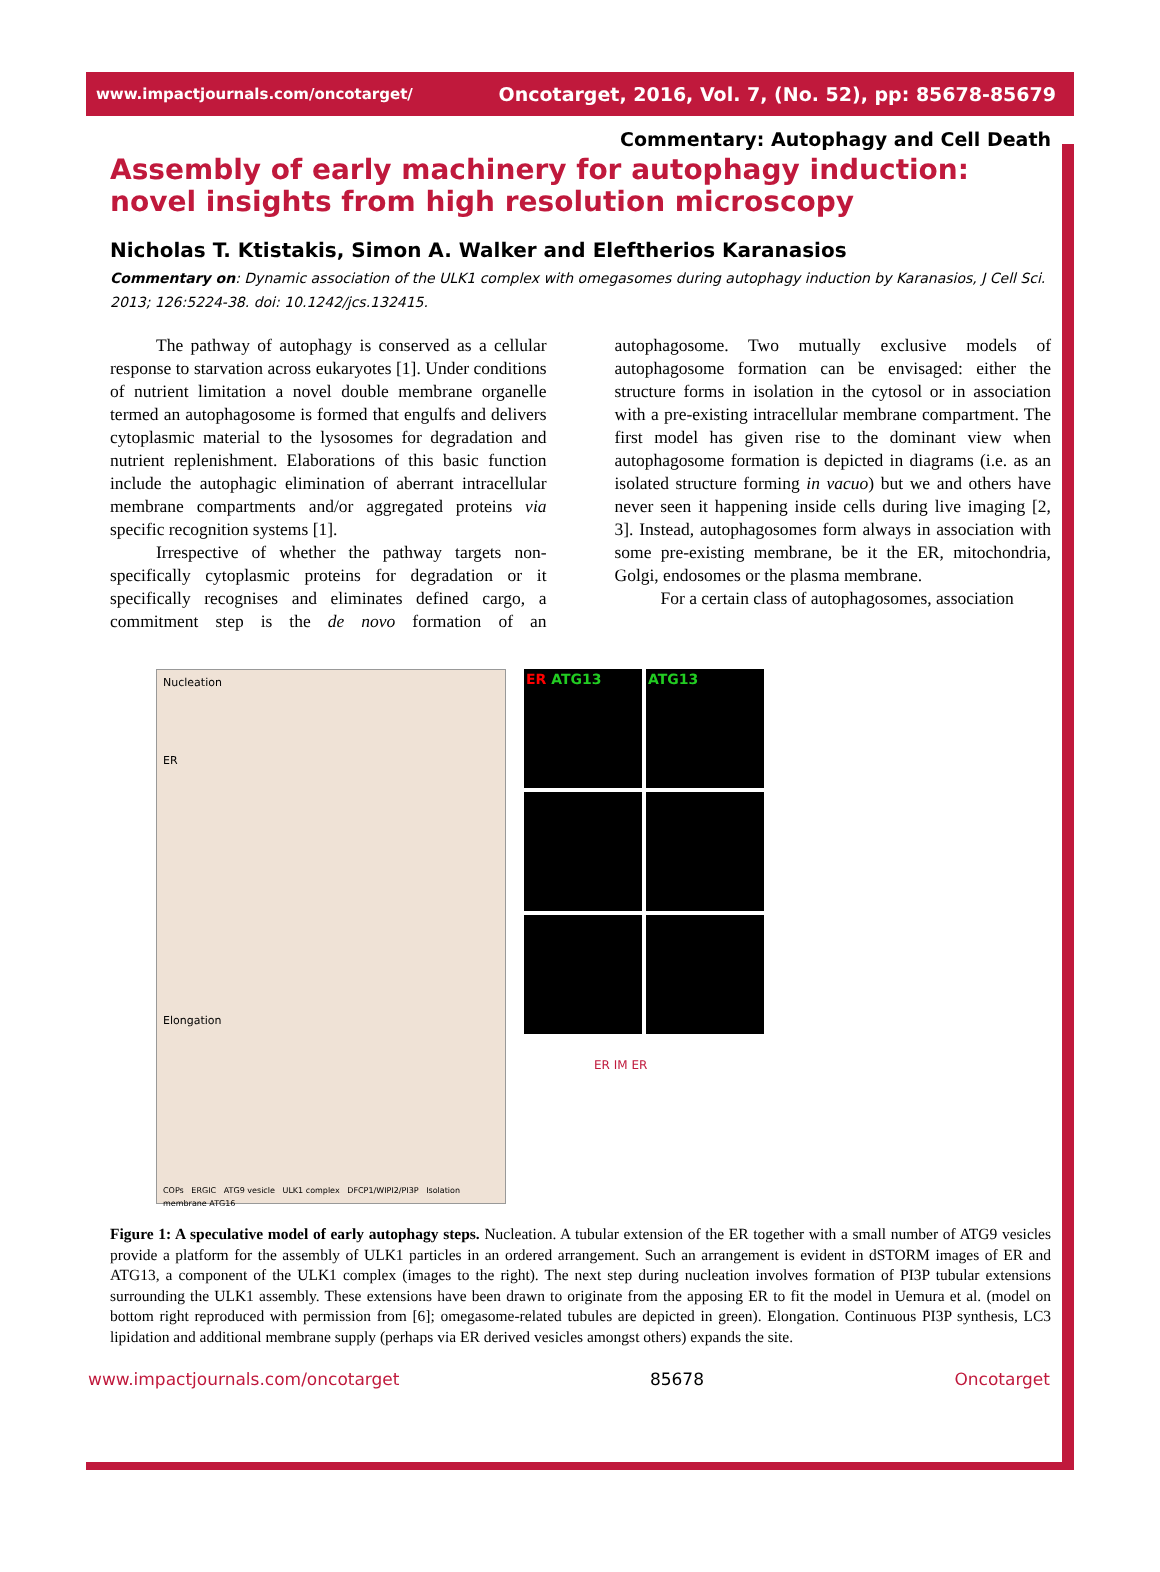www.impactjournals.com/oncotarget/ Oncotarget, 2016, Vol. 7, (No. 52), pp: 85678-85679
Commentary: Autophagy and Cell Death
Assembly of early machinery for autophagy induction: novel insights from high resolution microscopy
Nicholas T. Ktistakis, Simon A. Walker and Eleftherios Karanasios
Commentary on: Dynamic association of the ULK1 complex with omegasomes during autophagy induction by Karanasios, J Cell Sci. 2013; 126:5224-38. doi: 10.1242/jcs.132415.
The pathway of autophagy is conserved as a cellular response to starvation across eukaryotes [1]. Under conditions of nutrient limitation a novel double membrane organelle termed an autophagosome is formed that engulfs and delivers cytoplasmic material to the lysosomes for degradation and nutrient replenishment. Elaborations of this basic function include the autophagic elimination of aberrant intracellular membrane compartments and/or aggregated proteins via specific recognition systems [1].
Irrespective of whether the pathway targets non-specifically cytoplasmic proteins for degradation or it specifically recognises and eliminates defined cargo, a commitment step is the de novo formation of an autophagosome. Two mutually exclusive models of autophagosome formation can be envisaged: either the structure forms in isolation in the cytosol or in association with a pre-existing intracellular membrane compartment. The first model has given rise to the dominant view when autophagosome formation is depicted in diagrams (i.e. as an isolated structure forming in vacuo) but we and others have never seen it happening inside cells during live imaging [2, 3]. Instead, autophagosomes form always in association with some pre-existing membrane, be it the ER, mitochondria, Golgi, endosomes or the plasma membrane.
For a certain class of autophagosomes, association
Nucleation
ER
Elongation
COPs ERGIC ATG9 vesicle ULK1 complex DFCP1/WIPI2/PI3P Isolation membrane ATG16
ER ATG13
ATG13
ER IM ER
Figure 1: A speculative model of early autophagy steps. Nucleation. A tubular extension of the ER together with a small number of ATG9 vesicles provide a platform for the assembly of ULK1 particles in an ordered arrangement. Such an arrangement is evident in dSTORM images of ER and ATG13, a component of the ULK1 complex (images to the right). The next step during nucleation involves formation of PI3P tubular extensions surrounding the ULK1 assembly. These extensions have been drawn to originate from the apposing ER to fit the model in Uemura et al. (model on bottom right reproduced with permission from [6]; omegasome-related tubules are depicted in green). Elongation. Continuous PI3P synthesis, LC3 lipidation and additional membrane supply (perhaps via ER derived vesicles amongst others) expands the site.
www.impactjournals.com/oncotarget 85678 Oncotarget